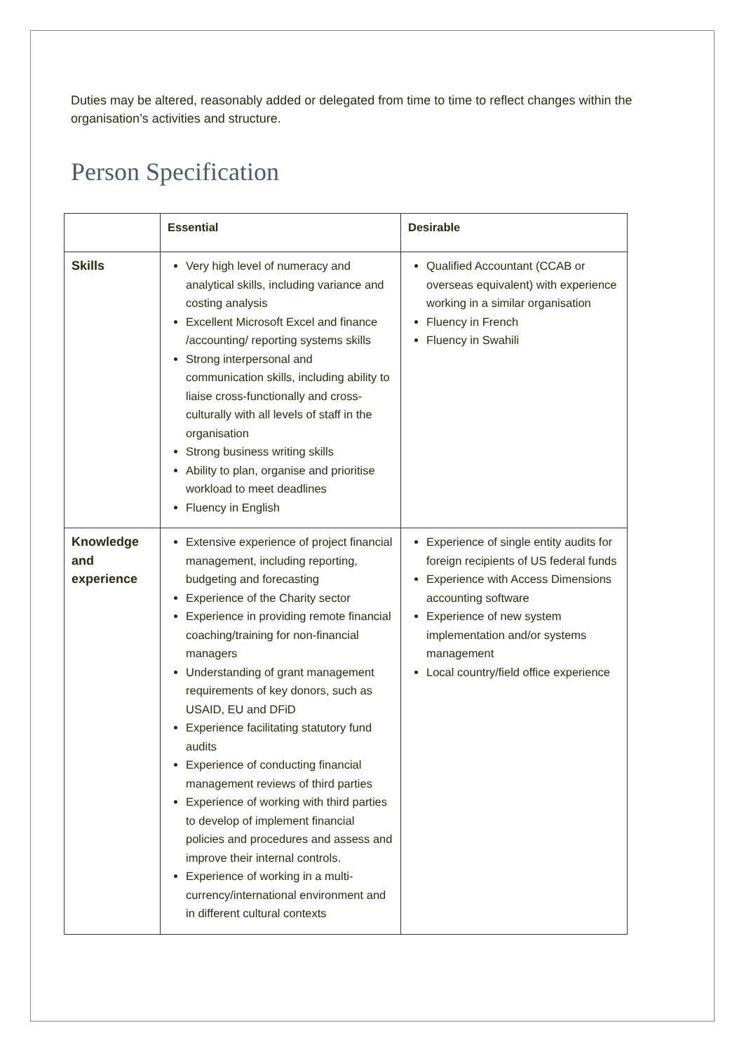Duties may be altered, reasonably added or delegated from time to time to reflect changes within the organisation’s activities and structure.
Person Specification
| | Essential | Desirable |
| --- | --- | --- |
| Skills | Very high level of numeracy and analytical skills, including variance and costing analysis Excellent Microsoft Excel and finance /accounting/ reporting systems skills Strong interpersonal and communication skills, including ability to liaise cross-functionally and cross-culturally with all levels of staff in the organisation Strong business writing skills Ability to plan, organise and prioritise workload to meet deadlines Fluency in English | Qualified Accountant (CCAB or overseas equivalent) with experience working in a similar organisation Fluency in French Fluency in Swahili |
| Knowledge and experience | Extensive experience of project financial management, including reporting, budgeting and forecasting Experience of the Charity sector Experience in providing remote financial coaching/training for non-financial managers Understanding of grant management requirements of key donors, such as USAID, EU and DFiD Experience facilitating statutory fund audits Experience of conducting financial management reviews of third parties Experience of working with third parties to develop of implement financial policies and procedures and assess and improve their internal controls. Experience of working in a multi-currency/international environment and in different cultural contexts | Experience of single entity audits for foreign recipients of US federal funds Experience with Access Dimensions accounting software Experience of new system implementation and/or systems management Local country/field office experience |